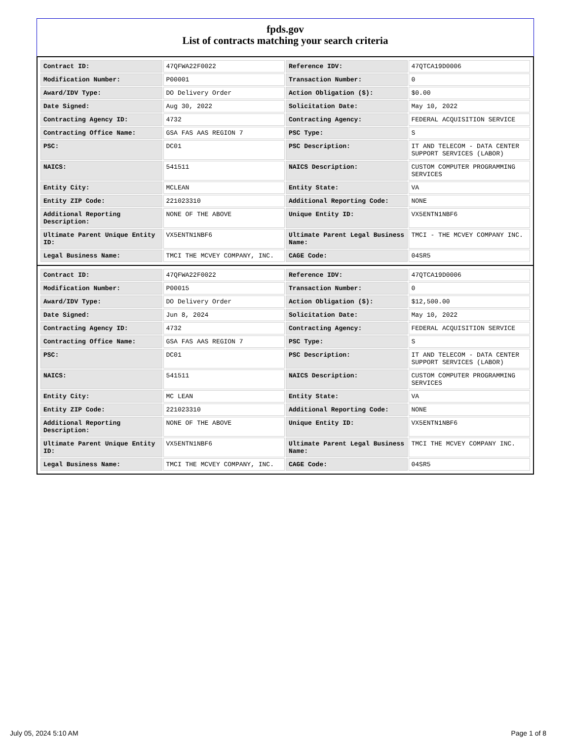fpds.gov
List of contracts matching your search criteria
| Contract ID: | 47QFWA22F0022 | Reference IDV: | 47QTCA19D0006 |
| Modification Number: | P00001 | Transaction Number: | 0 |
| Award/IDV Type: | DO Delivery Order | Action Obligation ($): | $0.00 |
| Date Signed: | Aug 30, 2022 | Solicitation Date: | May 10, 2022 |
| Contracting Agency ID: | 4732 | Contracting Agency: | FEDERAL ACQUISITION SERVICE |
| Contracting Office Name: | GSA FAS AAS REGION 7 | PSC Type: | S |
| PSC: | DC01 | PSC Description: | IT AND TELECOM - DATA CENTER SUPPORT SERVICES (LABOR) |
| NAICS: | 541511 | NAICS Description: | CUSTOM COMPUTER PROGRAMMING SERVICES |
| Entity City: | MCLEAN | Entity State: | VA |
| Entity ZIP Code: | 221023310 | Additional Reporting Code: | NONE |
| Additional Reporting Description: | NONE OF THE ABOVE | Unique Entity ID: | VX5ENTN1NBF6 |
| Ultimate Parent Unique Entity ID: | VX5ENTN1NBF6 | Ultimate Parent Legal Business Name: | TMCI - THE MCVEY COMPANY INC. |
| Legal Business Name: | TMCI THE MCVEY COMPANY, INC. | CAGE Code: | 04SR5 |
| Contract ID: | 47QFWA22F0022 | Reference IDV: | 47QTCA19D0006 |
| Modification Number: | P00015 | Transaction Number: | 0 |
| Award/IDV Type: | DO Delivery Order | Action Obligation ($): | $12,500.00 |
| Date Signed: | Jun 8, 2024 | Solicitation Date: | May 10, 2022 |
| Contracting Agency ID: | 4732 | Contracting Agency: | FEDERAL ACQUISITION SERVICE |
| Contracting Office Name: | GSA FAS AAS REGION 7 | PSC Type: | S |
| PSC: | DC01 | PSC Description: | IT AND TELECOM - DATA CENTER SUPPORT SERVICES (LABOR) |
| NAICS: | 541511 | NAICS Description: | CUSTOM COMPUTER PROGRAMMING SERVICES |
| Entity City: | MC LEAN | Entity State: | VA |
| Entity ZIP Code: | 221023310 | Additional Reporting Code: | NONE |
| Additional Reporting Description: | NONE OF THE ABOVE | Unique Entity ID: | VX5ENTN1NBF6 |
| Ultimate Parent Unique Entity ID: | VX5ENTN1NBF6 | Ultimate Parent Legal Business Name: | TMCI THE MCVEY COMPANY INC. |
| Legal Business Name: | TMCI THE MCVEY COMPANY, INC. | CAGE Code: | 04SR5 |
July 05, 2024 5:10 AM Page 1 of 8